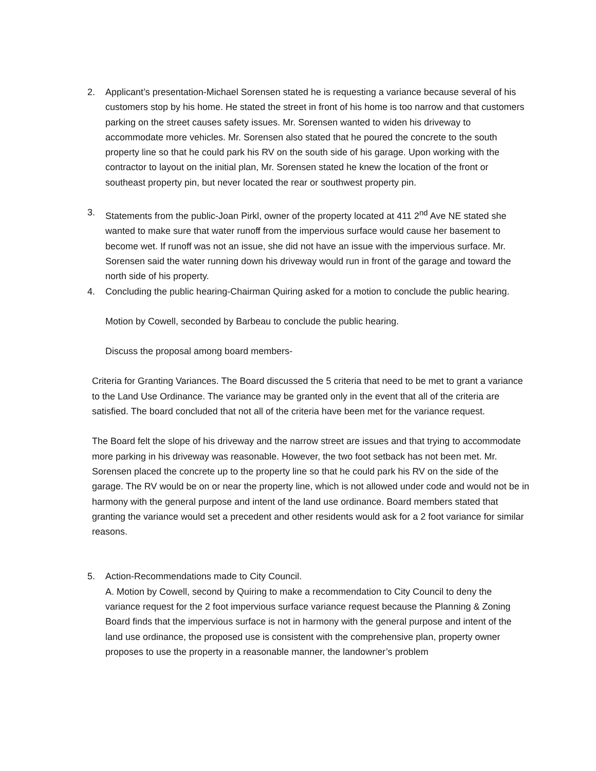2. Applicant’s presentation-Michael Sorensen stated he is requesting a variance because several of his customers stop by his home. He stated the street in front of his home is too narrow and that customers parking on the street causes safety issues. Mr. Sorensen wanted to widen his driveway to accommodate more vehicles. Mr. Sorensen also stated that he poured the concrete to the south property line so that he could park his RV on the south side of his garage. Upon working with the contractor to layout on the initial plan, Mr. Sorensen stated he knew the location of the front or southeast property pin, but never located the rear or southwest property pin.
3. Statements from the public-Joan Pirkl, owner of the property located at 411 2<sup>nd</sup> Ave NE stated she wanted to make sure that water runoff from the impervious surface would cause her basement to become wet. If runoff was not an issue, she did not have an issue with the impervious surface. Mr. Sorensen said the water running down his driveway would run in front of the garage and toward the north side of his property.
4. Concluding the public hearing-Chairman Quiring asked for a motion to conclude the public hearing.
Motion by Cowell, seconded by Barbeau to conclude the public hearing.
Discuss the proposal among board members-
Criteria for Granting Variances. The Board discussed the 5 criteria that need to be met to grant a variance to the Land Use Ordinance. The variance may be granted only in the event that all of the criteria are satisfied. The board concluded that not all of the criteria have been met for the variance request.
The Board felt the slope of his driveway and the narrow street are issues and that trying to accommodate more parking in his driveway was reasonable. However, the two foot setback has not been met. Mr. Sorensen placed the concrete up to the property line so that he could park his RV on the side of the garage. The RV would be on or near the property line, which is not allowed under code and would not be in harmony with the general purpose and intent of the land use ordinance. Board members stated that granting the variance would set a precedent and other residents would ask for a 2 foot variance for similar reasons.
5. Action-Recommendations made to City Council.
A. Motion by Cowell, second by Quiring to make a recommendation to City Council to deny the variance request for the 2 foot impervious surface variance request because the Planning & Zoning Board finds that the impervious surface is not in harmony with the general purpose and intent of the land use ordinance, the proposed use is consistent with the comprehensive plan, property owner proposes to use the property in a reasonable manner, the landowner’s problem